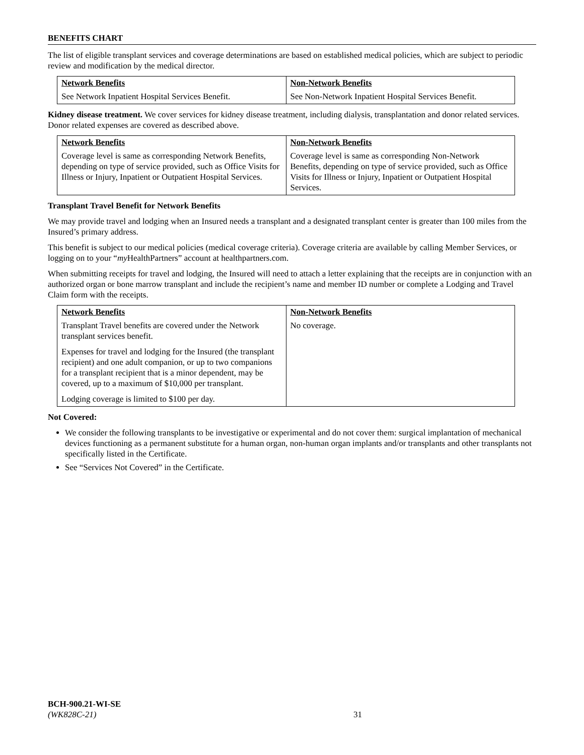BENEFITS CHART
The list of eligible transplant services and coverage determinations are based on established medical policies, which are subject to periodic review and modification by the medical director.
| Network Benefits | Non-Network Benefits |
| --- | --- |
| See Network Inpatient Hospital Services Benefit. | See Non-Network Inpatient Hospital Services Benefit. |
Kidney disease treatment. We cover services for kidney disease treatment, including dialysis, transplantation and donor related services. Donor related expenses are covered as described above.
| Network Benefits | Non-Network Benefits |
| --- | --- |
| Coverage level is same as corresponding Network Benefits, depending on type of service provided, such as Office Visits for Illness or Injury, Inpatient or Outpatient Hospital Services. | Coverage level is same as corresponding Non-Network Benefits, depending on type of service provided, such as Office Visits for Illness or Injury, Inpatient or Outpatient Hospital Services. |
Transplant Travel Benefit for Network Benefits
We may provide travel and lodging when an Insured needs a transplant and a designated transplant center is greater than 100 miles from the Insured’s primary address.
This benefit is subject to our medical policies (medical coverage criteria). Coverage criteria are available by calling Member Services, or logging on to your “my HealthPartners” account at healthpartners.com.
When submitting receipts for travel and lodging, the Insured will need to attach a letter explaining that the receipts are in conjunction with an authorized organ or bone marrow transplant and include the recipient’s name and member ID number or complete a Lodging and Travel Claim form with the receipts.
| Network Benefits | Non-Network Benefits |
| --- | --- |
| Transplant Travel benefits are covered under the Network transplant services benefit. Expenses for travel and lodging for the Insured (the transplant recipient) and one adult companion, or up to two companions for a transplant recipient that is a minor dependent, may be covered, up to a maximum of $10,000 per transplant. Lodging coverage is limited to $100 per day. | No coverage. |
Not Covered:
We consider the following transplants to be investigative or experimental and do not cover them: surgical implantation of mechanical devices functioning as a permanent substitute for a human organ, non-human organ implants and/or transplants and other transplants not specifically listed in the Certificate.
See “Services Not Covered” in the Certificate.
BCH-900.21-WI-SE
(WK828C-21)
31